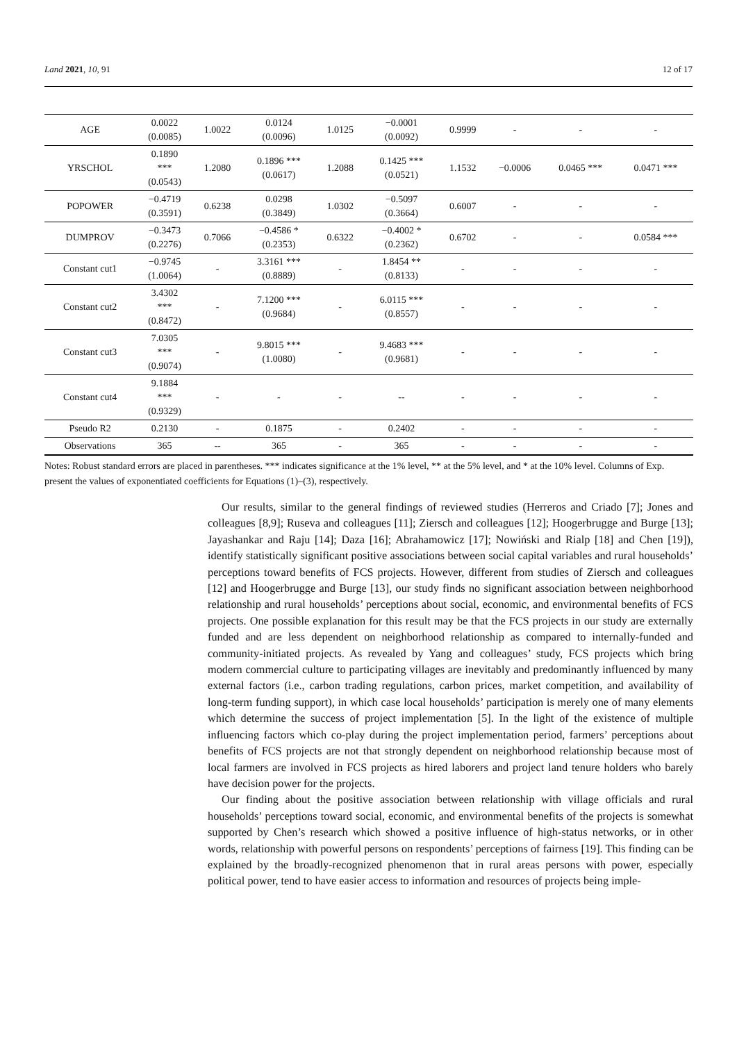Land 2021, 10, 91 12 of 17
| AGE | 0.0022 (0.0085) | 1.0022 | 0.0124 (0.0096) | 1.0125 | −0.0001 (0.0092) | 0.9999 | - | - | - |
| YRSCHOL | 0.1890 *** (0.0543) | 1.2080 | 0.1896 *** (0.0617) | 1.2088 | 0.1425 *** (0.0521) | 1.1532 | −0.0006 | 0.0465 *** | 0.0471 *** |
| POPOWER | −0.4719 (0.3591) | 0.6238 | 0.0298 (0.3849) | 1.0302 | −0.5097 (0.3664) | 0.6007 | - | - | - |
| DUMPROV | −0.3473 (0.2276) | 0.7066 | −0.4586 * (0.2353) | 0.6322 | −0.4002 * (0.2362) | 0.6702 | - | - | 0.0584 *** |
| Constant cut1 | −0.9745 (1.0064) | - | 3.3161 *** (0.8889) | - | 1.8454 ** (0.8133) | - | - | - | - |
| Constant cut2 | 3.4302 *** (0.8472) | - | 7.1200 *** (0.9684) | - | 6.0115 *** (0.8557) | - | - | - | - |
| Constant cut3 | 7.0305 *** (0.9074) | - | 9.8015 *** (1.0080) | - | 9.4683 *** (0.9681) | - | - | - | - |
| Constant cut4 | 9.1884 *** (0.9329) | - | - | - | -- | - | - | - | - |
| Pseudo R2 | 0.2130 | - | 0.1875 | - | 0.2402 | - | - | - | - |
| Observations | 365 | -- | 365 | - | 365 | - | - | - | - |
Notes: Robust standard errors are placed in parentheses. *** indicates significance at the 1% level, ** at the 5% level, and * at the 10% level. Columns of Exp. present the values of exponentiated coefficients for Equations (1)–(3), respectively.
Our results, similar to the general findings of reviewed studies (Herreros and Criado [7]; Jones and colleagues [8,9]; Ruseva and colleagues [11]; Ziersch and colleagues [12]; Hoogerbrugge and Burge [13]; Jayashankar and Raju [14]; Daza [16]; Abrahamowicz [17]; Nowiński and Rialp [18] and Chen [19]), identify statistically significant positive associations between social capital variables and rural households’ perceptions toward benefits of FCS projects. However, different from studies of Ziersch and colleagues [12] and Hoogerbrugge and Burge [13], our study finds no significant association between neighborhood relationship and rural households’ perceptions about social, economic, and environmental benefits of FCS projects. One possible explanation for this result may be that the FCS projects in our study are externally funded and are less dependent on neighborhood relationship as compared to internally-funded and community-initiated projects. As revealed by Yang and colleagues’ study, FCS projects which bring modern commercial culture to participating villages are inevitably and predominantly influenced by many external factors (i.e., carbon trading regulations, carbon prices, market competition, and availability of long-term funding support), in which case local households’ participation is merely one of many elements which determine the success of project implementation [5]. In the light of the existence of multiple influencing factors which co-play during the project implementation period, farmers’ perceptions about benefits of FCS projects are not that strongly dependent on neighborhood relationship because most of local farmers are involved in FCS projects as hired laborers and project land tenure holders who barely have decision power for the projects.
Our finding about the positive association between relationship with village officials and rural households’ perceptions toward social, economic, and environmental benefits of the projects is somewhat supported by Chen’s research which showed a positive influence of high-status networks, or in other words, relationship with powerful persons on respondents’ perceptions of fairness [19]. This finding can be explained by the broadly-recognized phenomenon that in rural areas persons with power, especially political power, tend to have easier access to information and resources of projects being imple-